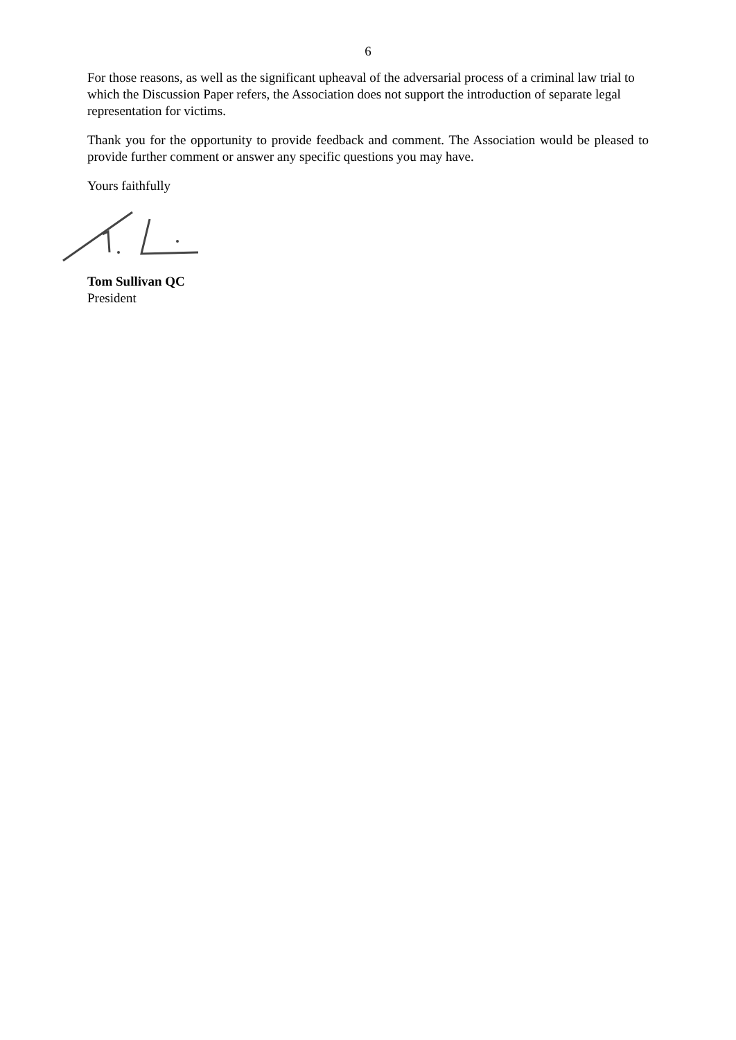6
For those reasons, as well as the significant upheaval of the adversarial process of a criminal law trial to which the Discussion Paper refers, the Association does not support the introduction of separate legal representation for victims.
Thank you for the opportunity to provide feedback and comment. The Association would be pleased to provide further comment or answer any specific questions you may have.
Yours faithfully
Tom Sullivan QC
President